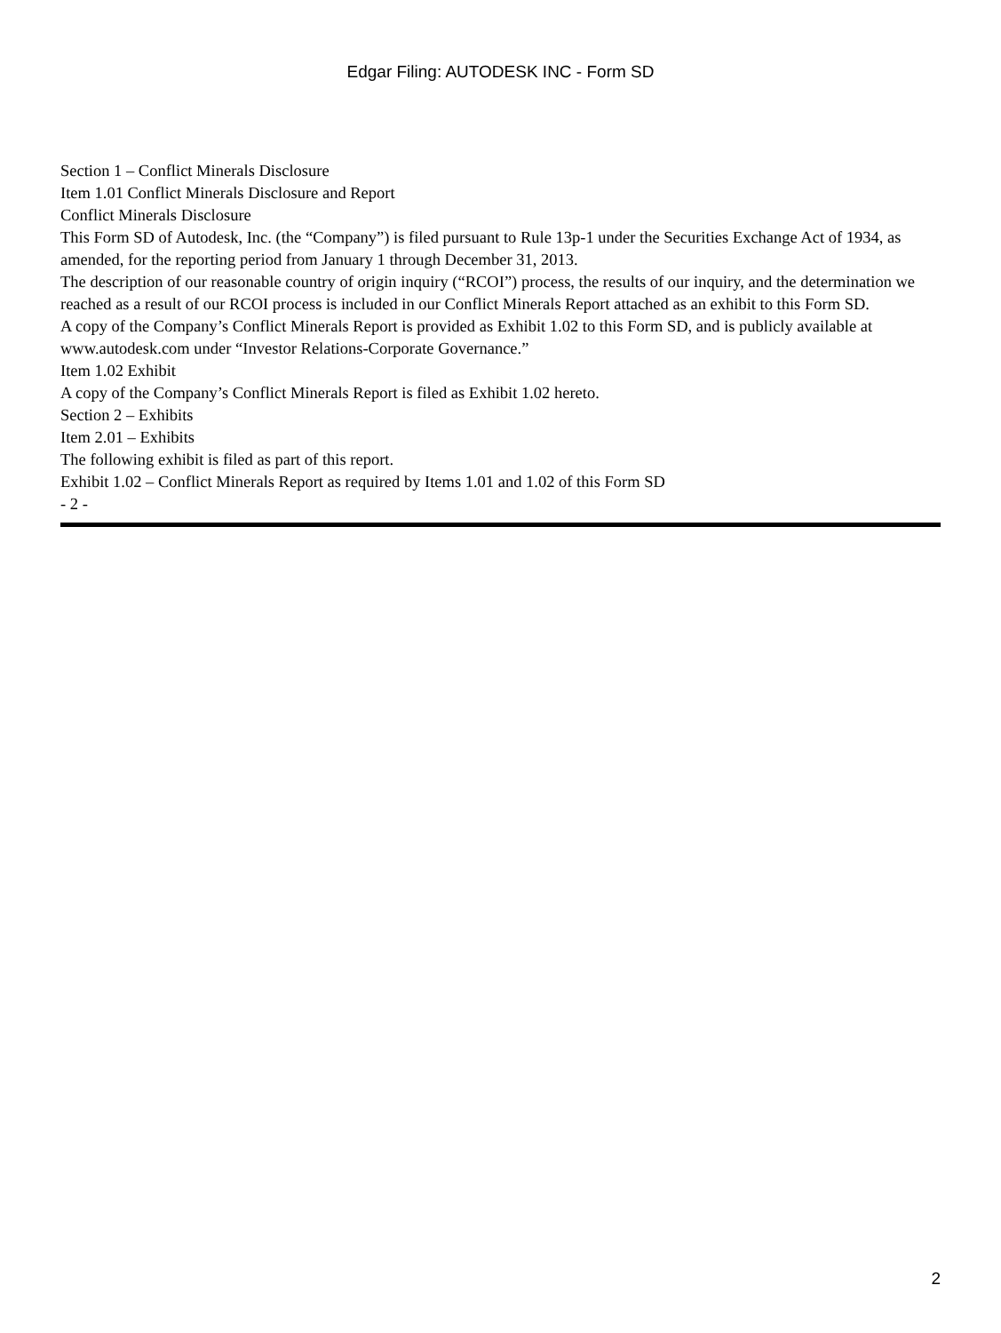Edgar Filing: AUTODESK INC - Form SD
Section 1 – Conflict Minerals Disclosure
Item 1.01 Conflict Minerals Disclosure and Report
Conflict Minerals Disclosure
This Form SD of Autodesk, Inc. (the “Company”) is filed pursuant to Rule 13p-1 under the Securities Exchange Act of 1934, as amended, for the reporting period from January 1 through December 31, 2013.
The description of our reasonable country of origin inquiry (“RCOI”) process, the results of our inquiry, and the determination we reached as a result of our RCOI process is included in our Conflict Minerals Report attached as an exhibit to this Form SD.
A copy of the Company’s Conflict Minerals Report is provided as Exhibit 1.02 to this Form SD, and is publicly available at www.autodesk.com under “Investor Relations-Corporate Governance.”
Item 1.02 Exhibit
A copy of the Company’s Conflict Minerals Report is filed as Exhibit 1.02 hereto.
Section 2 – Exhibits
Item 2.01 – Exhibits
The following exhibit is filed as part of this report.
Exhibit 1.02 – Conflict Minerals Report as required by Items 1.01 and 1.02 of this Form SD
- 2 -
2